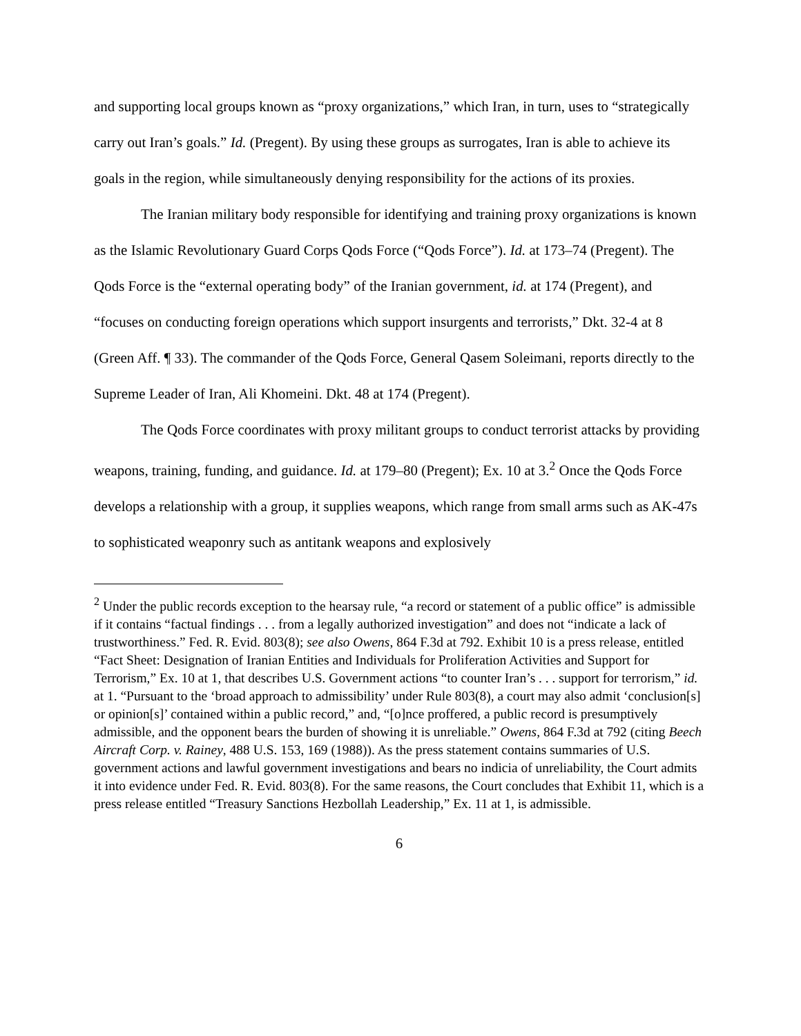and supporting local groups known as “proxy organizations,” which Iran, in turn, uses to “strategically carry out Iran’s goals.” Id. (Pregent). By using these groups as surrogates, Iran is able to achieve its goals in the region, while simultaneously denying responsibility for the actions of its proxies.
The Iranian military body responsible for identifying and training proxy organizations is known as the Islamic Revolutionary Guard Corps Qods Force (“Qods Force”). Id. at 173–74 (Pregent). The Qods Force is the “external operating body” of the Iranian government, id. at 174 (Pregent), and “focuses on conducting foreign operations which support insurgents and terrorists,” Dkt. 32-4 at 8 (Green Aff. ¶ 33). The commander of the Qods Force, General Qasem Soleimani, reports directly to the Supreme Leader of Iran, Ali Khomeini. Dkt. 48 at 174 (Pregent).
The Qods Force coordinates with proxy militant groups to conduct terrorist attacks by providing weapons, training, funding, and guidance. Id. at 179–80 (Pregent); Ex. 10 at 3.<sup>2</sup> Once the Qods Force develops a relationship with a group, it supplies weapons, which range from small arms such as AK-47s to sophisticated weaponry such as antitank weapons and explosively
<sup>2</sup> Under the public records exception to the hearsay rule, “a record or statement of a public office” is admissible if it contains “factual findings . . . from a legally authorized investigation” and does not “indicate a lack of trustworthiness.” Fed. R. Evid. 803(8); see also Owens, 864 F.3d at 792. Exhibit 10 is a press release, entitled “Fact Sheet: Designation of Iranian Entities and Individuals for Proliferation Activities and Support for Terrorism,” Ex. 10 at 1, that describes U.S. Government actions “to counter Iran’s . . . support for terrorism,” id. at 1. “Pursuant to the ‘broad approach to admissibility’ under Rule 803(8), a court may also admit ‘conclusion[s] or opinion[s]’ contained within a public record,” and, “[o]nce proffered, a public record is presumptively admissible, and the opponent bears the burden of showing it is unreliable.” Owens, 864 F.3d at 792 (citing Beech Aircraft Corp. v. Rainey, 488 U.S. 153, 169 (1988)). As the press statement contains summaries of U.S. government actions and lawful government investigations and bears no indicia of unreliability, the Court admits it into evidence under Fed. R. Evid. 803(8). For the same reasons, the Court concludes that Exhibit 11, which is a press release entitled “Treasury Sanctions Hezbollah Leadership,” Ex. 11 at 1, is admissible.
6